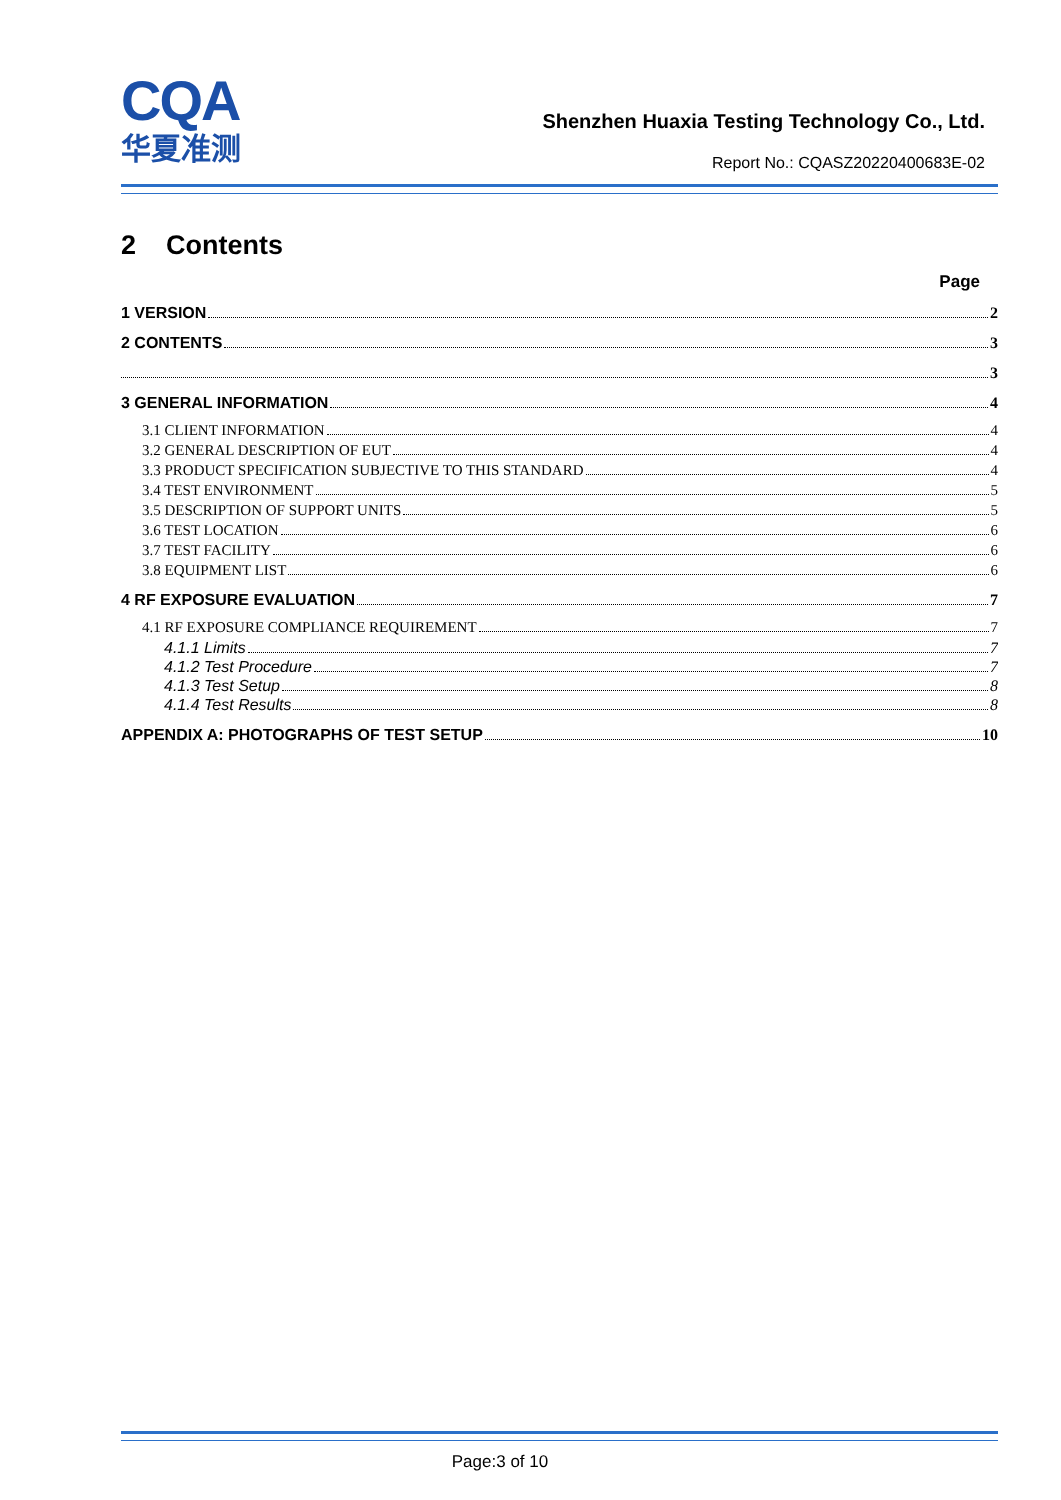CQA
华夏准测
Shenzhen Huaxia Testing Technology Co., Ltd.
Report No.: CQASZ20220400683E-02
2 Contents
Page
1 VERSION 2
2 CONTENTS 3
3
3 GENERAL INFORMATION 4
3.1 CLIENT INFORMATION 4
3.2 GENERAL DESCRIPTION OF EUT 4
3.3 PRODUCT SPECIFICATION SUBJECTIVE TO THIS STANDARD 4
3.4 TEST ENVIRONMENT 5
3.5 DESCRIPTION OF SUPPORT UNITS 5
3.6 TEST LOCATION 6
3.7 TEST FACILITY 6
3.8 EQUIPMENT LIST 6
4 RF EXPOSURE EVALUATION 7
4.1 RF EXPOSURE COMPLIANCE REQUIREMENT 7
4.1.1 Limits 7
4.1.2 Test Procedure 7
4.1.3 Test Setup 8
4.1.4 Test Results 8
APPENDIX A: PHOTOGRAPHS OF TEST SETUP 10
Page:3 of 10